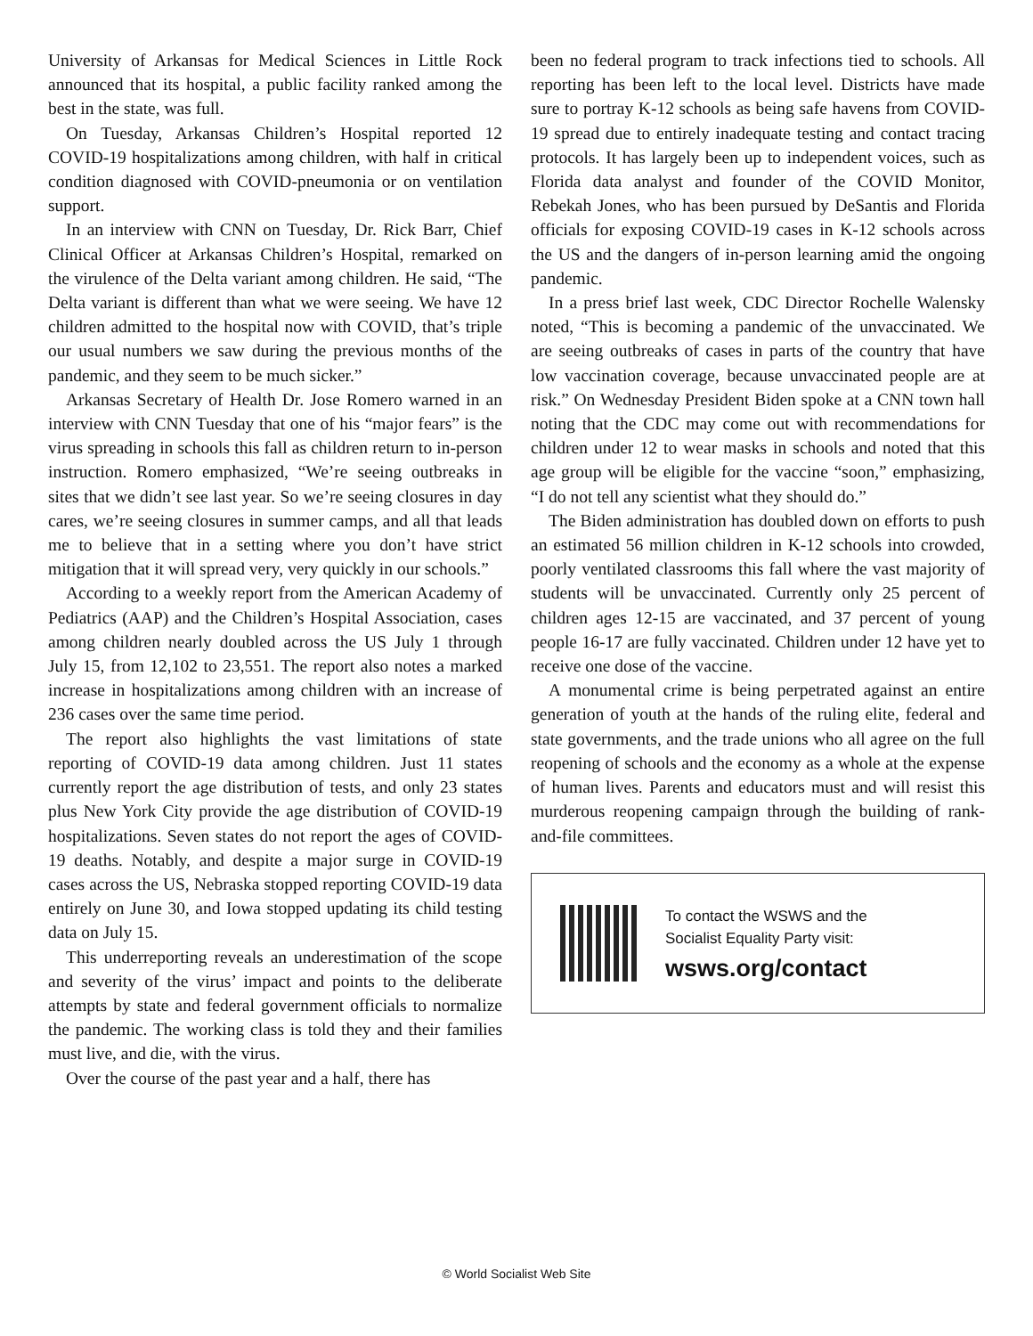University of Arkansas for Medical Sciences in Little Rock announced that its hospital, a public facility ranked among the best in the state, was full.
On Tuesday, Arkansas Children’s Hospital reported 12 COVID-19 hospitalizations among children, with half in critical condition diagnosed with COVID-pneumonia or on ventilation support.
In an interview with CNN on Tuesday, Dr. Rick Barr, Chief Clinical Officer at Arkansas Children’s Hospital, remarked on the virulence of the Delta variant among children. He said, “The Delta variant is different than what we were seeing. We have 12 children admitted to the hospital now with COVID, that’s triple our usual numbers we saw during the previous months of the pandemic, and they seem to be much sicker.”
Arkansas Secretary of Health Dr. Jose Romero warned in an interview with CNN Tuesday that one of his “major fears” is the virus spreading in schools this fall as children return to in-person instruction. Romero emphasized, “We’re seeing outbreaks in sites that we didn’t see last year. So we’re seeing closures in day cares, we’re seeing closures in summer camps, and all that leads me to believe that in a setting where you don’t have strict mitigation that it will spread very, very quickly in our schools.”
According to a weekly report from the American Academy of Pediatrics (AAP) and the Children’s Hospital Association, cases among children nearly doubled across the US July 1 through July 15, from 12,102 to 23,551. The report also notes a marked increase in hospitalizations among children with an increase of 236 cases over the same time period.
The report also highlights the vast limitations of state reporting of COVID-19 data among children. Just 11 states currently report the age distribution of tests, and only 23 states plus New York City provide the age distribution of COVID-19 hospitalizations. Seven states do not report the ages of COVID-19 deaths. Notably, and despite a major surge in COVID-19 cases across the US, Nebraska stopped reporting COVID-19 data entirely on June 30, and Iowa stopped updating its child testing data on July 15.
This underreporting reveals an underestimation of the scope and severity of the virus’ impact and points to the deliberate attempts by state and federal government officials to normalize the pandemic. The working class is told they and their families must live, and die, with the virus.
Over the course of the past year and a half, there has
been no federal program to track infections tied to schools. All reporting has been left to the local level. Districts have made sure to portray K-12 schools as being safe havens from COVID-19 spread due to entirely inadequate testing and contact tracing protocols. It has largely been up to independent voices, such as Florida data analyst and founder of the COVID Monitor, Rebekah Jones, who has been pursued by DeSantis and Florida officials for exposing COVID-19 cases in K-12 schools across the US and the dangers of in-person learning amid the ongoing pandemic.
In a press brief last week, CDC Director Rochelle Walensky noted, “This is becoming a pandemic of the unvaccinated. We are seeing outbreaks of cases in parts of the country that have low vaccination coverage, because unvaccinated people are at risk.” On Wednesday President Biden spoke at a CNN town hall noting that the CDC may come out with recommendations for children under 12 to wear masks in schools and noted that this age group will be eligible for the vaccine “soon,” emphasizing, “I do not tell any scientist what they should do.”
The Biden administration has doubled down on efforts to push an estimated 56 million children in K-12 schools into crowded, poorly ventilated classrooms this fall where the vast majority of students will be unvaccinated. Currently only 25 percent of children ages 12-15 are vaccinated, and 37 percent of young people 16-17 are fully vaccinated. Children under 12 have yet to receive one dose of the vaccine.
A monumental crime is being perpetrated against an entire generation of youth at the hands of the ruling elite, federal and state governments, and the trade unions who all agree on the full reopening of schools and the economy as a whole at the expense of human lives. Parents and educators must and will resist this murderous reopening campaign through the building of rank-and-file committees.
To contact the WSWS and the
Socialist Equality Party visit:
wsws.org/contact
© World Socialist Web Site